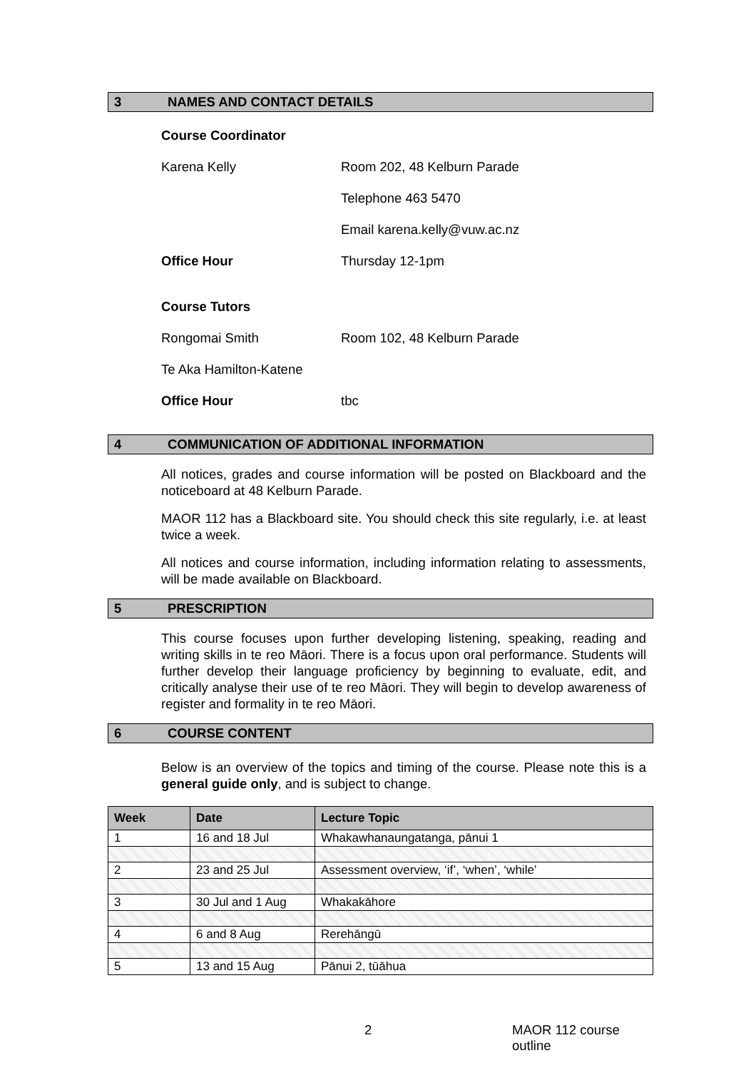3 NAMES AND CONTACT DETAILS
Course Coordinator
Karena Kelly Room 202, 48 Kelburn Parade
Telephone 463 5470
Email karena.kelly@vuw.ac.nz
Office Hour Thursday 12-1pm
Course Tutors
Rongomai Smith Room 102, 48 Kelburn Parade
Te Aka Hamilton-Katene
Office Hour tbc
4 COMMUNICATION OF ADDITIONAL INFORMATION
All notices, grades and course information will be posted on Blackboard and the noticeboard at 48 Kelburn Parade.
MAOR 112 has a Blackboard site. You should check this site regularly, i.e. at least twice a week.
All notices and course information, including information relating to assessments, will be made available on Blackboard.
5 PRESCRIPTION
This course focuses upon further developing listening, speaking, reading and writing skills in te reo Māori. There is a focus upon oral performance. Students will further develop their language proficiency by beginning to evaluate, edit, and critically analyse their use of te reo Māori. They will begin to develop awareness of register and formality in te reo Māori.
6 COURSE CONTENT
Below is an overview of the topics and timing of the course. Please note this is a general guide only, and is subject to change.
| Week | Date | Lecture Topic |
| --- | --- | --- |
| 1 | 16 and 18 Jul | Whakawhanaungatanga, pānui 1 |
| 2 | 23 and 25 Jul | Assessment overview, ‘if’, ‘when’, ‘while’ |
| 3 | 30 Jul and 1 Aug | Whakakāhore |
| 4 | 6 and 8 Aug | Rerehāngū |
| 5 | 13 and 15 Aug | Pānui 2, tūāhua |
2 MAOR 112 course outline